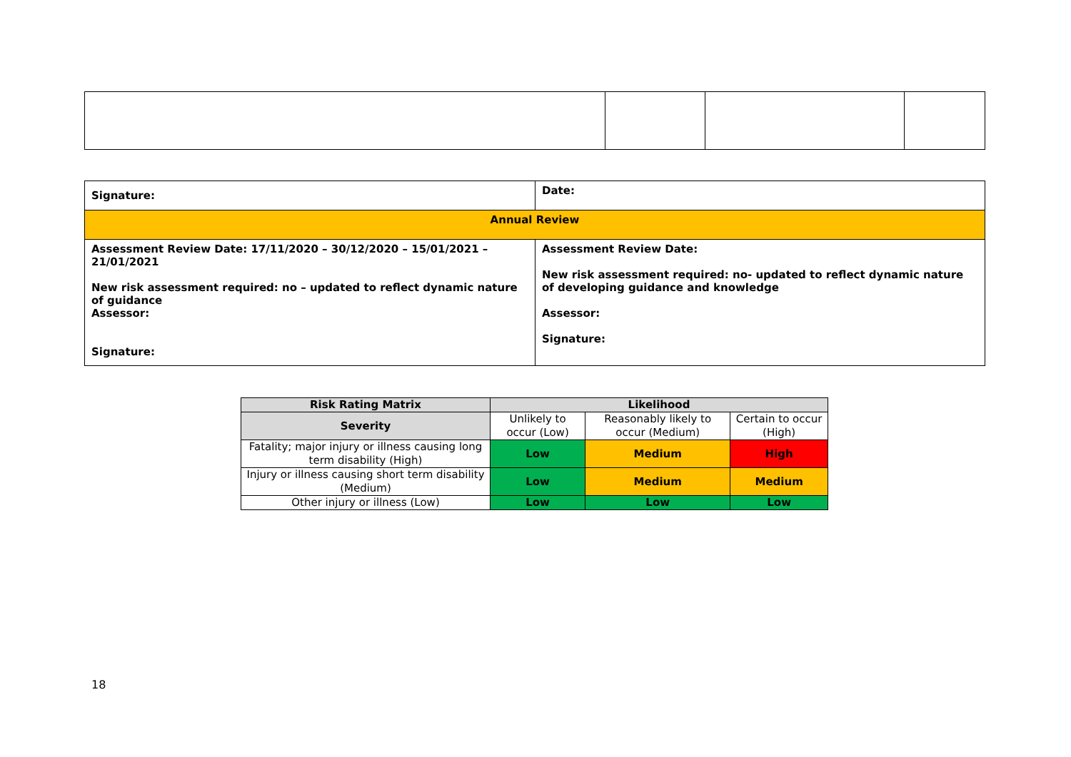| Signature: | Date: |
| Annual Review | |
| Assessment Review Date: 17/11/2020 – 30/12/2020 – 15/01/2021 – 21/01/2021 New risk assessment required: no – updated to reflect dynamic nature of guidance Assessor: Signature: | Assessment Review Date: New risk assessment required: no- updated to reflect dynamic nature of developing guidance and knowledge Assessor: Signature: |
| Risk Rating Matrix | Likelihood | | |
| --- | --- | --- | --- |
| Severity | Unlikely to occur (Low) | Reasonably likely to occur (Medium) | Certain to occur (High) |
| Fatality; major injury or illness causing long term disability (High) | Low | Medium | High |
| Injury or illness causing short term disability (Medium) | Low | Medium | Medium |
| Other injury or illness (Low) | Low | Low | Low |
18